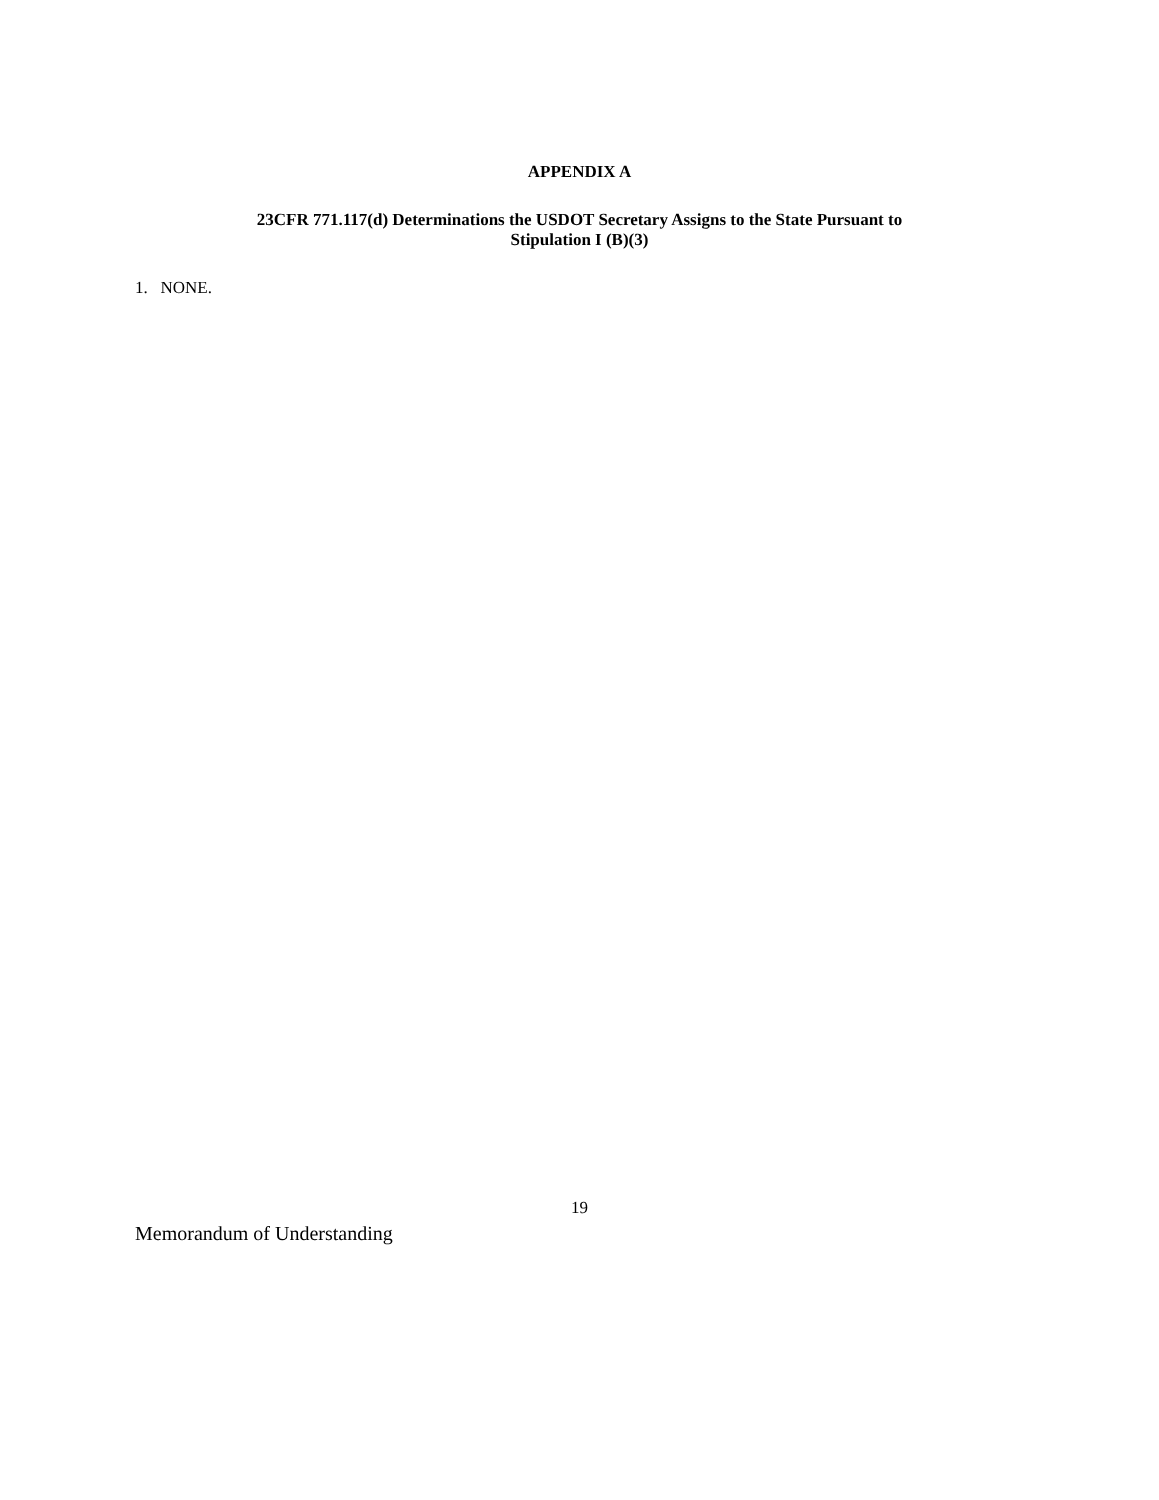APPENDIX A
23CFR 771.117(d) Determinations the USDOT Secretary Assigns to the State Pursuant to
Stipulation I (B)(3)
1. NONE.
19
Memorandum of Understanding